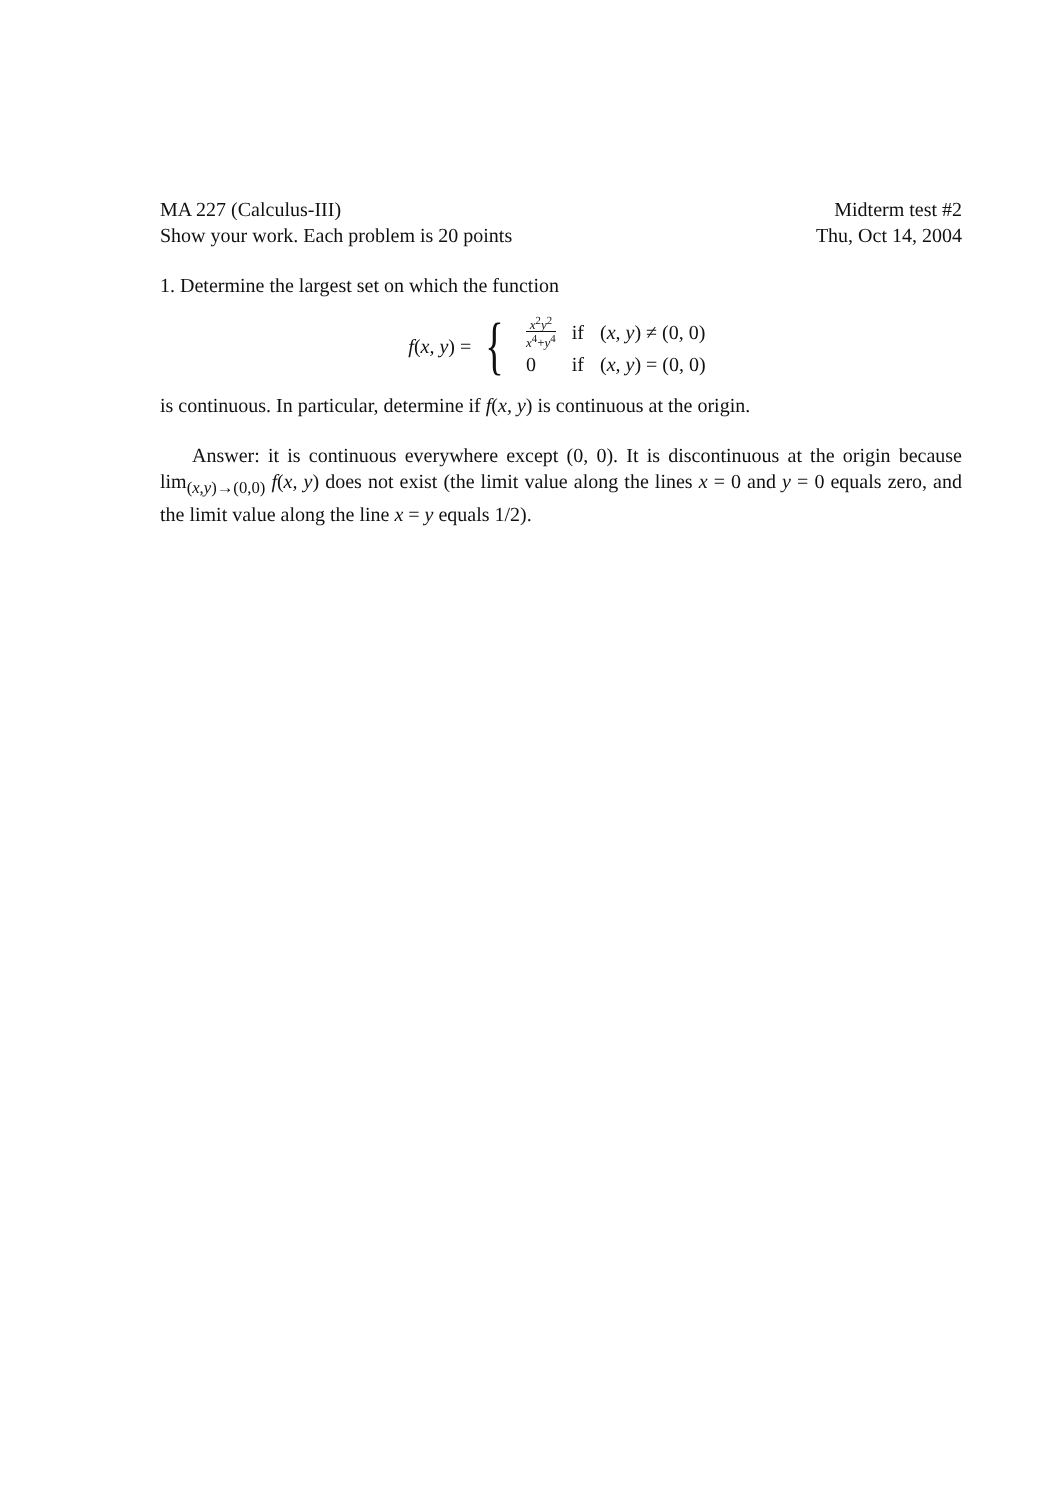MA 227 (Calculus-III)
Show your work. Each problem is 20 points
Midterm test #2
Thu, Oct 14, 2004
1. Determine the largest set on which the function
f(x, y) = {
| x<sup>2</sup> y<sup>2</sup> x<sup>4</sup>+ y<sup>4</sup> | if | ( x, y ) ≠ (0, 0) |
| 0 | if | ( x, y ) = (0, 0) |
is continuous. In particular, determine if f(x, y) is continuous at the origin.
Answer: it is continuous everywhere except (0, 0). It is discontinuous at the origin because lim<sub>(x,y)→(0,0)</sub> f(x, y) does not exist (the limit value along the lines x = 0 and y = 0 equals zero, and the limit value along the line x = y equals 1/2).